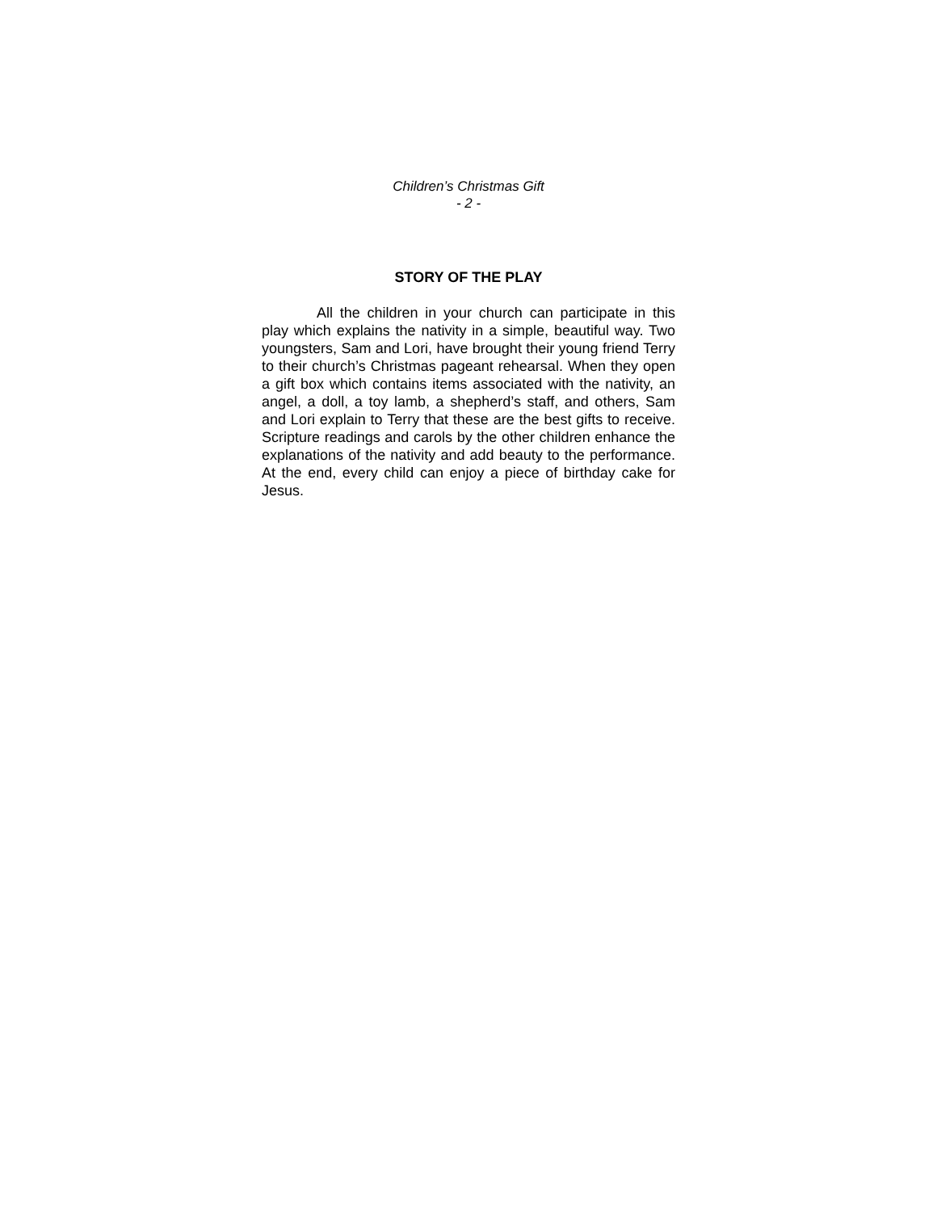Children’s Christmas Gift
- 2 -
STORY OF THE PLAY
All the children in your church can participate in this play which explains the nativity in a simple, beautiful way. Two youngsters, Sam and Lori, have brought their young friend Terry to their church’s Christmas pageant rehearsal. When they open a gift box which contains items associated with the nativity, an angel, a doll, a toy lamb, a shepherd’s staff, and others, Sam and Lori explain to Terry that these are the best gifts to receive. Scripture readings and carols by the other children enhance the explanations of the nativity and add beauty to the performance. At the end, every child can enjoy a piece of birthday cake for Jesus.